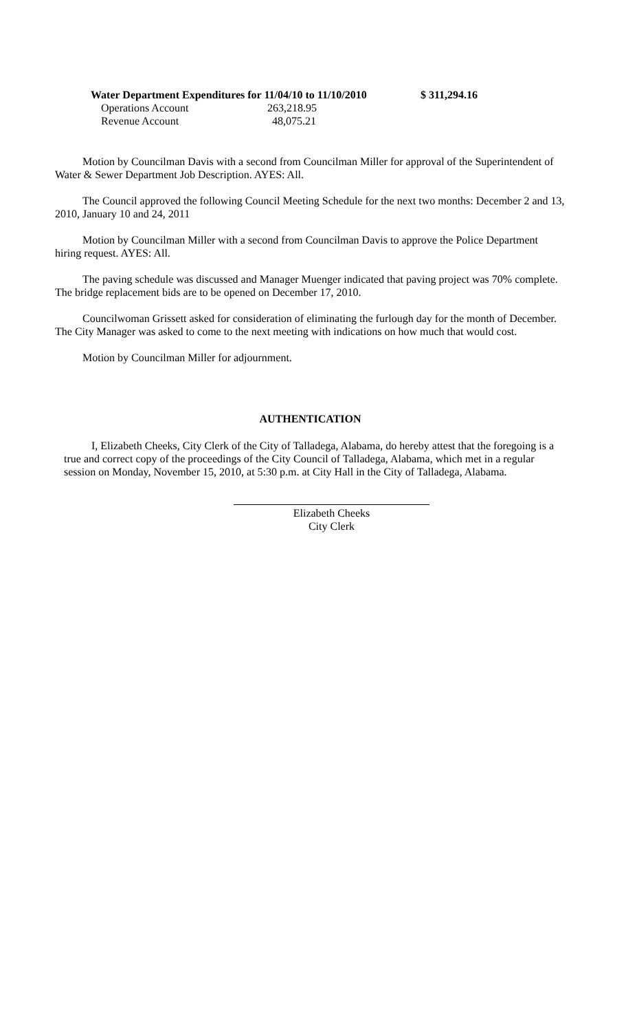| Water Department Expenditures for 11/04/10 to 11/10/2010 | | $ 311,294.16 |
| Operations Account | 263,218.95 | |
| Revenue Account | 48,075.21 | |
Motion by Councilman Davis with a second from Councilman Miller for approval of the Superintendent of Water & Sewer Department Job Description. AYES: All.
The Council approved the following Council Meeting Schedule for the next two months: December 2 and 13, 2010, January 10 and 24, 2011
Motion by Councilman Miller with a second from Councilman Davis to approve the Police Department hiring request. AYES: All.
The paving schedule was discussed and Manager Muenger indicated that paving project was 70% complete. The bridge replacement bids are to be opened on December 17, 2010.
Councilwoman Grissett asked for consideration of eliminating the furlough day for the month of December. The City Manager was asked to come to the next meeting with indications on how much that would cost.
Motion by Councilman Miller for adjournment.
AUTHENTICATION
I, Elizabeth Cheeks, City Clerk of the City of Talladega, Alabama, do hereby attest that the foregoing is a true and correct copy of the proceedings of the City Council of Talladega, Alabama, which met in a regular session on Monday, November 15, 2010, at 5:30 p.m. at City Hall in the City of Talladega, Alabama.
Elizabeth Cheeks
City Clerk